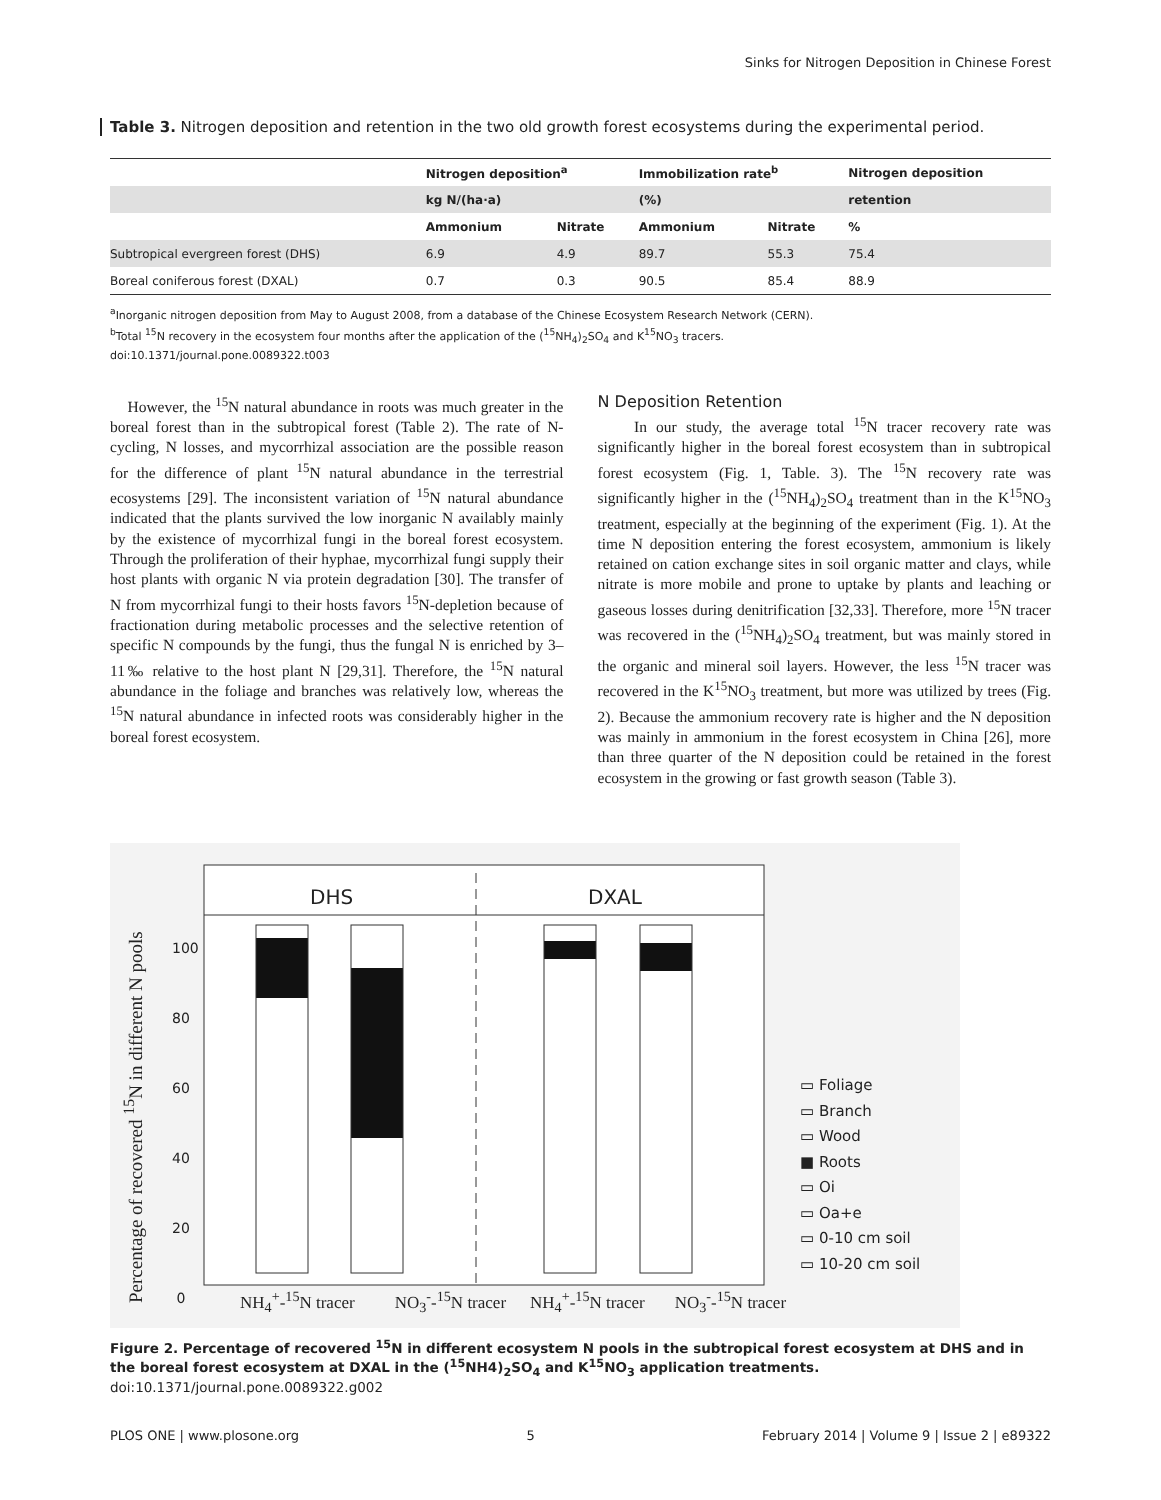Sinks for Nitrogen Deposition in Chinese Forest
Table 3. Nitrogen deposition and retention in the two old growth forest ecosystems during the experimental period.
| | Nitrogen deposition<sup>a</sup> | | Immobilization rate<sup>b</sup> | | Nitrogen deposition |
| --- | --- | --- | --- | --- | --- |
| | kg N/(ha·a) | | (%) | | retention |
| | Ammonium | Nitrate | Ammonium | Nitrate | % |
| Subtropical evergreen forest (DHS) | 6.9 | 4.9 | 89.7 | 55.3 | 75.4 |
| Boreal coniferous forest (DXAL) | 0.7 | 0.3 | 90.5 | 85.4 | 88.9 |
<sup>a</sup> Inorganic nitrogen deposition from May to August 2008, from a database of the Chinese Ecosystem Research Network (CERN).
<sup>b</sup> Total <sup>15</sup>N recovery in the ecosystem four months after the application of the (<sup>15</sup>NH<sub>4</sub>)<sub>2</sub>SO<sub>4</sub> and K<sup>15</sup>NO<sub>3</sub> tracers.
doi:10.1371/journal.pone.0089322.t003
However, the <sup>15</sup>N natural abundance in roots was much greater in the boreal forest than in the subtropical forest (Table 2). The rate of N-cycling, N losses, and mycorrhizal association are the possible reason for the difference of plant <sup>15</sup>N natural abundance in the terrestrial ecosystems [29]. The inconsistent variation of <sup>15</sup>N natural abundance indicated that the plants survived the low inorganic N availably mainly by the existence of mycorrhizal fungi in the boreal forest ecosystem. Through the proliferation of their hyphae, mycorrhizal fungi supply their host plants with organic N via protein degradation [30]. The transfer of N from mycorrhizal fungi to their hosts favors <sup>15</sup>N-depletion because of fractionation during metabolic processes and the selective retention of specific N compounds by the fungi, thus the fungal N is enriched by 3–11‰ relative to the host plant N [29,31]. Therefore, the <sup>15</sup>N natural abundance in the foliage and branches was relatively low, whereas the <sup>15</sup>N natural abundance in infected roots was considerably higher in the boreal forest ecosystem.
N Deposition Retention
In our study, the average total <sup>15</sup>N tracer recovery rate was significantly higher in the boreal forest ecosystem than in subtropical forest ecosystem (Fig. 1, Table. 3). The <sup>15</sup>N recovery rate was significantly higher in the (<sup>15</sup>NH<sub>4</sub>)<sub>2</sub>SO<sub>4</sub> treatment than in the K<sup>15</sup>NO<sub>3</sub> treatment, especially at the beginning of the experiment (Fig. 1). At the time N deposition entering the forest ecosystem, ammonium is likely retained on cation exchange sites in soil organic matter and clays, while nitrate is more mobile and prone to uptake by plants and leaching or gaseous losses during denitrification [32,33]. Therefore, more <sup>15</sup>N tracer was recovered in the (<sup>15</sup>NH<sub>4</sub>)<sub>2</sub>SO<sub>4</sub> treatment, but was mainly stored in the organic and mineral soil layers. However, the less <sup>15</sup>N tracer was recovered in the K<sup>15</sup>NO<sub>3</sub> treatment, but more was utilized by trees (Fig. 2). Because the ammonium recovery rate is higher and the N deposition was mainly in ammonium in the forest ecosystem in China [26], more than three quarter of the N deposition could be retained in the forest ecosystem in the growing or fast growth season (Table 3).
DHS DXAL
Percentage of recovered <sup>15</sup>N in different N pools
100
80
60
40
20
0
NH<sub>4</sub><sup>+</sup>-<sup>15</sup>N tracer NO<sub>3</sub><sup>-</sup>-<sup>15</sup>N tracer
NH<sub>4</sub><sup>+</sup>-<sup>15</sup>N tracer NO<sub>3</sub><sup>-</sup>-<sup>15</sup>N tracer
▭ Foliage
▭ Branch
▭ Wood
■ Roots
▭ Oi
▭ Oa+e
▭ 0-10 cm soil
▭ 10-20 cm soil
Figure 2. Percentage of recovered <sup>15</sup>N in different ecosystem N pools in the subtropical forest ecosystem at DHS and in the boreal forest ecosystem at DXAL in the (<sup>15</sup>NH4)<sub>2</sub>SO<sub>4</sub> and K<sup>15</sup>NO<sub>3</sub> application treatments.
doi:10.1371/journal.pone.0089322.g002
PLOS ONE | www.plosone.org 5 February 2014 | Volume 9 | Issue 2 | e89322